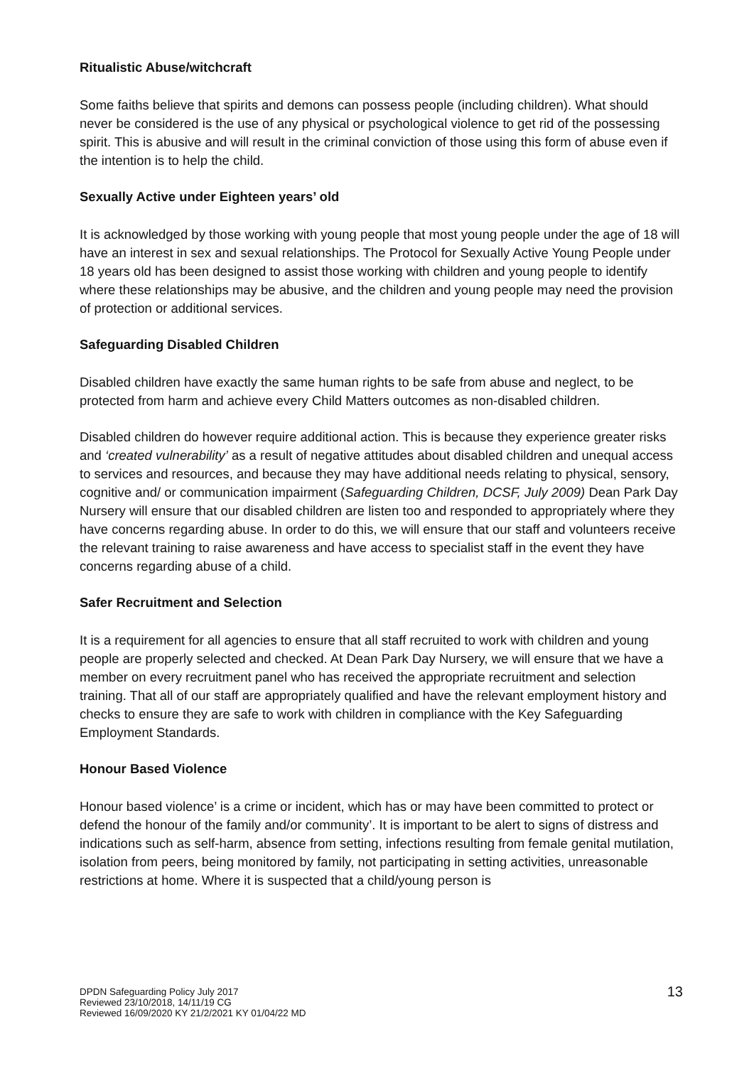Ritualistic Abuse/witchcraft
Some faiths believe that spirits and demons can possess people (including children). What should never be considered is the use of any physical or psychological violence to get rid of the possessing spirit. This is abusive and will result in the criminal conviction of those using this form of abuse even if the intention is to help the child.
Sexually Active under Eighteen years’ old
It is acknowledged by those working with young people that most young people under the age of 18 will have an interest in sex and sexual relationships. The Protocol for Sexually Active Young People under 18 years old has been designed to assist those working with children and young people to identify where these relationships may be abusive, and the children and young people may need the provision of protection or additional services.
Safeguarding Disabled Children
Disabled children have exactly the same human rights to be safe from abuse and neglect, to be protected from harm and achieve every Child Matters outcomes as non-disabled children.
Disabled children do however require additional action. This is because they experience greater risks and ‘created vulnerability’ as a result of negative attitudes about disabled children and unequal access to services and resources, and because they may have additional needs relating to physical, sensory, cognitive and/ or communication impairment (Safeguarding Children, DCSF, July 2009) Dean Park Day Nursery will ensure that our disabled children are listen too and responded to appropriately where they have concerns regarding abuse. In order to do this, we will ensure that our staff and volunteers receive the relevant training to raise awareness and have access to specialist staff in the event they have concerns regarding abuse of a child.
Safer Recruitment and Selection
It is a requirement for all agencies to ensure that all staff recruited to work with children and young people are properly selected and checked. At Dean Park Day Nursery, we will ensure that we have a member on every recruitment panel who has received the appropriate recruitment and selection training. That all of our staff are appropriately qualified and have the relevant employment history and checks to ensure they are safe to work with children in compliance with the Key Safeguarding Employment Standards.
Honour Based Violence
Honour based violence’ is a crime or incident, which has or may have been committed to protect or defend the honour of the family and/or community’. It is important to be alert to signs of distress and indications such as self-harm, absence from setting, infections resulting from female genital mutilation, isolation from peers, being monitored by family, not participating in setting activities, unreasonable restrictions at home. Where it is suspected that a child/young person is
DPDN Safeguarding Policy July 2017
Reviewed 23/10/2018, 14/11/19 CG
Reviewed 16/09/2020 KY 21/2/2021 KY 01/04/22 MD
13